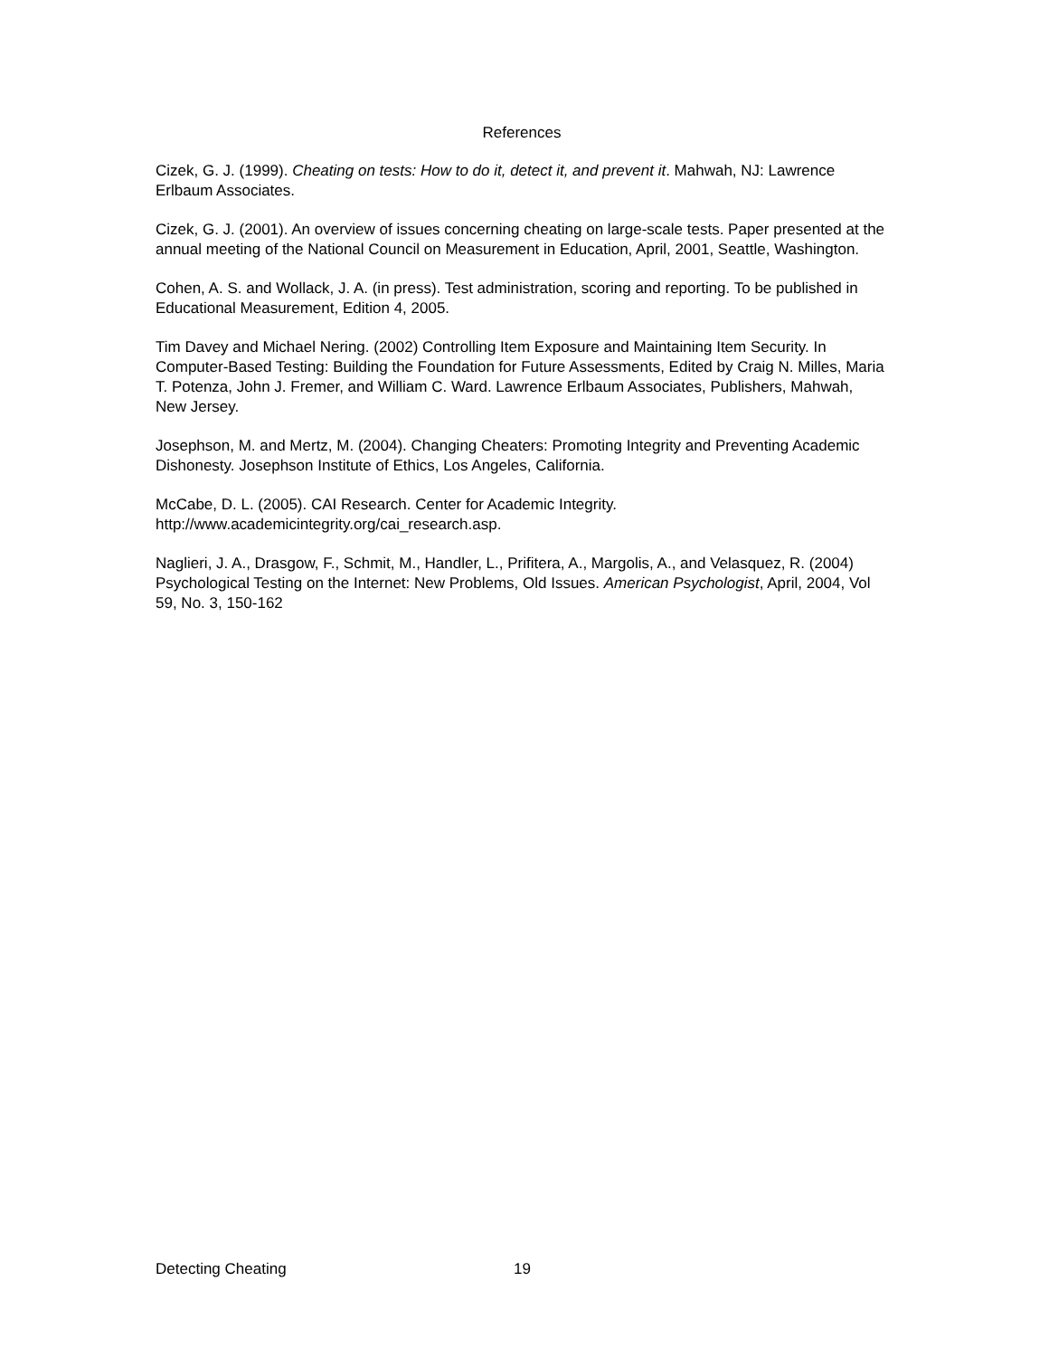References
Cizek, G. J. (1999). Cheating on tests: How to do it, detect it, and prevent it. Mahwah, NJ: Lawrence Erlbaum Associates.
Cizek, G. J. (2001). An overview of issues concerning cheating on large-scale tests. Paper presented at the annual meeting of the National Council on Measurement in Education, April, 2001, Seattle, Washington.
Cohen, A. S. and Wollack, J. A. (in press). Test administration, scoring and reporting. To be published in Educational Measurement, Edition 4, 2005.
Tim Davey and Michael Nering. (2002) Controlling Item Exposure and Maintaining Item Security. In Computer-Based Testing: Building the Foundation for Future Assessments, Edited by Craig N. Milles, Maria T. Potenza, John J. Fremer, and William C. Ward. Lawrence Erlbaum Associates, Publishers, Mahwah, New Jersey.
Josephson, M. and Mertz, M. (2004). Changing Cheaters: Promoting Integrity and Preventing Academic Dishonesty. Josephson Institute of Ethics, Los Angeles, California.
McCabe, D. L. (2005). CAI Research. Center for Academic Integrity.
http://www.academicintegrity.org/cai_research.asp.
Naglieri, J. A., Drasgow, F., Schmit, M., Handler, L., Prifitera, A., Margolis, A., and Velasquez, R. (2004) Psychological Testing on the Internet: New Problems, Old Issues. American Psychologist, April, 2004, Vol 59, No. 3, 150-162
Detecting Cheating 19